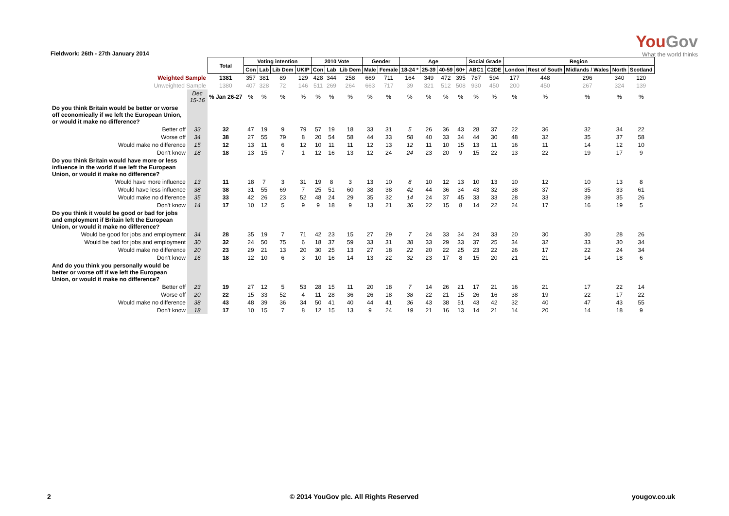YouGov
What the world thinks
Fieldwork: 26th - 27th January 2014
| | | Total | Voting intention | | | | 2010 Vote | | | Gender | | Age | | | | Social Grade | | Region | | | | |
| | | | Con | Lab | Lib Dem | UKIP | Con | Lab | Lib Dem | Male | Female | 18-24 * | 25-39 | 40-59 | 60+ | ABC1 | C2DE | London | Rest of South | Midlands / Wales | North | Scotland |
| Weighted Sample | | 1381 | 357 | 381 | 89 | 129 | 428 | 344 | 258 | 669 | 711 | 164 | 349 | 472 | 395 | 787 | 594 | 177 | 448 | 296 | 340 | 120 |
| Unweighted Sample | | 1380 | 407 | 328 | 72 | 146 | 511 | 269 | 264 | 663 | 717 | 39 | 321 | 512 | 508 | 930 | 450 | 200 | 450 | 267 | 324 | 139 |
| | Dec 15-16 | % Jan 26-27 | % | % | % | % | % | % | % | % | % | % | % | % | % | % | % | % | % | % | % | % |
| Do you think Britain would be better or worse off economically if we left the European Union, or would it make no difference? | | | | | | | | | | | | | | | | | | | | | | |
| Better off | 33 | 32 | 47 | 19 | 9 | 79 | 57 | 19 | 18 | 33 | 31 | 5 | 26 | 36 | 43 | 28 | 37 | 22 | 36 | 32 | 34 | 22 |
| Worse off | 34 | 38 | 27 | 55 | 79 | 8 | 20 | 54 | 58 | 44 | 33 | 58 | 40 | 33 | 34 | 44 | 30 | 48 | 32 | 35 | 37 | 58 |
| Would make no difference | 15 | 12 | 13 | 11 | 6 | 12 | 10 | 11 | 11 | 12 | 13 | 12 | 11 | 10 | 15 | 13 | 11 | 16 | 11 | 14 | 12 | 10 |
| Don't know | 18 | 18 | 13 | 15 | 7 | 1 | 12 | 16 | 13 | 12 | 24 | 24 | 23 | 20 | 9 | 15 | 22 | 13 | 22 | 19 | 17 | 9 |
| Do you think Britain would have more or less influence in the world if we left the European Union, or would it make no difference? | | | | | | | | | | | | | | | | | | | | | | |
| Would have more influence | 13 | 11 | 18 | 7 | 3 | 31 | 19 | 8 | 3 | 13 | 10 | 8 | 10 | 12 | 13 | 10 | 13 | 10 | 12 | 10 | 13 | 8 |
| Would have less influence | 38 | 38 | 31 | 55 | 69 | 7 | 25 | 51 | 60 | 38 | 38 | 42 | 44 | 36 | 34 | 43 | 32 | 38 | 37 | 35 | 33 | 61 |
| Would make no difference | 35 | 33 | 42 | 26 | 23 | 52 | 48 | 24 | 29 | 35 | 32 | 14 | 24 | 37 | 45 | 33 | 33 | 28 | 33 | 39 | 35 | 26 |
| Don't know | 14 | 17 | 10 | 12 | 5 | 9 | 9 | 18 | 9 | 13 | 21 | 36 | 22 | 15 | 8 | 14 | 22 | 24 | 17 | 16 | 19 | 5 |
| Do you think it would be good or bad for jobs and employment if Britain left the European Union, or would it make no difference? | | | | | | | | | | | | | | | | | | | | | | |
| Would be good for jobs and employment | 34 | 28 | 35 | 19 | 7 | 71 | 42 | 23 | 15 | 27 | 29 | 7 | 24 | 33 | 34 | 24 | 33 | 20 | 30 | 30 | 28 | 26 |
| Would be bad for jobs and employment | 30 | 32 | 24 | 50 | 75 | 6 | 18 | 37 | 59 | 33 | 31 | 38 | 33 | 29 | 33 | 37 | 25 | 34 | 32 | 33 | 30 | 34 |
| Would make no difference | 20 | 23 | 29 | 21 | 13 | 20 | 30 | 25 | 13 | 27 | 18 | 22 | 20 | 22 | 25 | 23 | 22 | 26 | 17 | 22 | 24 | 34 |
| Don't know | 16 | 18 | 12 | 10 | 6 | 3 | 10 | 16 | 14 | 13 | 22 | 32 | 23 | 17 | 8 | 15 | 20 | 21 | 21 | 14 | 18 | 6 |
| And do you think you personally would be better or worse off if we left the European Union, or would it make no difference? | | | | | | | | | | | | | | | | | | | | | | |
| Better off | 23 | 19 | 27 | 12 | 5 | 53 | 28 | 15 | 11 | 20 | 18 | 7 | 14 | 26 | 21 | 17 | 21 | 16 | 21 | 17 | 22 | 14 |
| Worse off | 20 | 22 | 15 | 33 | 52 | 4 | 11 | 28 | 36 | 26 | 18 | 38 | 22 | 21 | 15 | 26 | 16 | 38 | 19 | 22 | 17 | 22 |
| Would make no difference | 38 | 43 | 48 | 39 | 36 | 34 | 50 | 41 | 40 | 44 | 41 | 36 | 43 | 38 | 51 | 43 | 42 | 32 | 40 | 47 | 43 | 55 |
| Don't know | 18 | 17 | 10 | 15 | 7 | 8 | 12 | 15 | 13 | 9 | 24 | 19 | 21 | 16 | 13 | 14 | 21 | 14 | 20 | 14 | 18 | 9 |
2
© 2014 YouGov plc. All Rights Reserved
yougov.co.uk